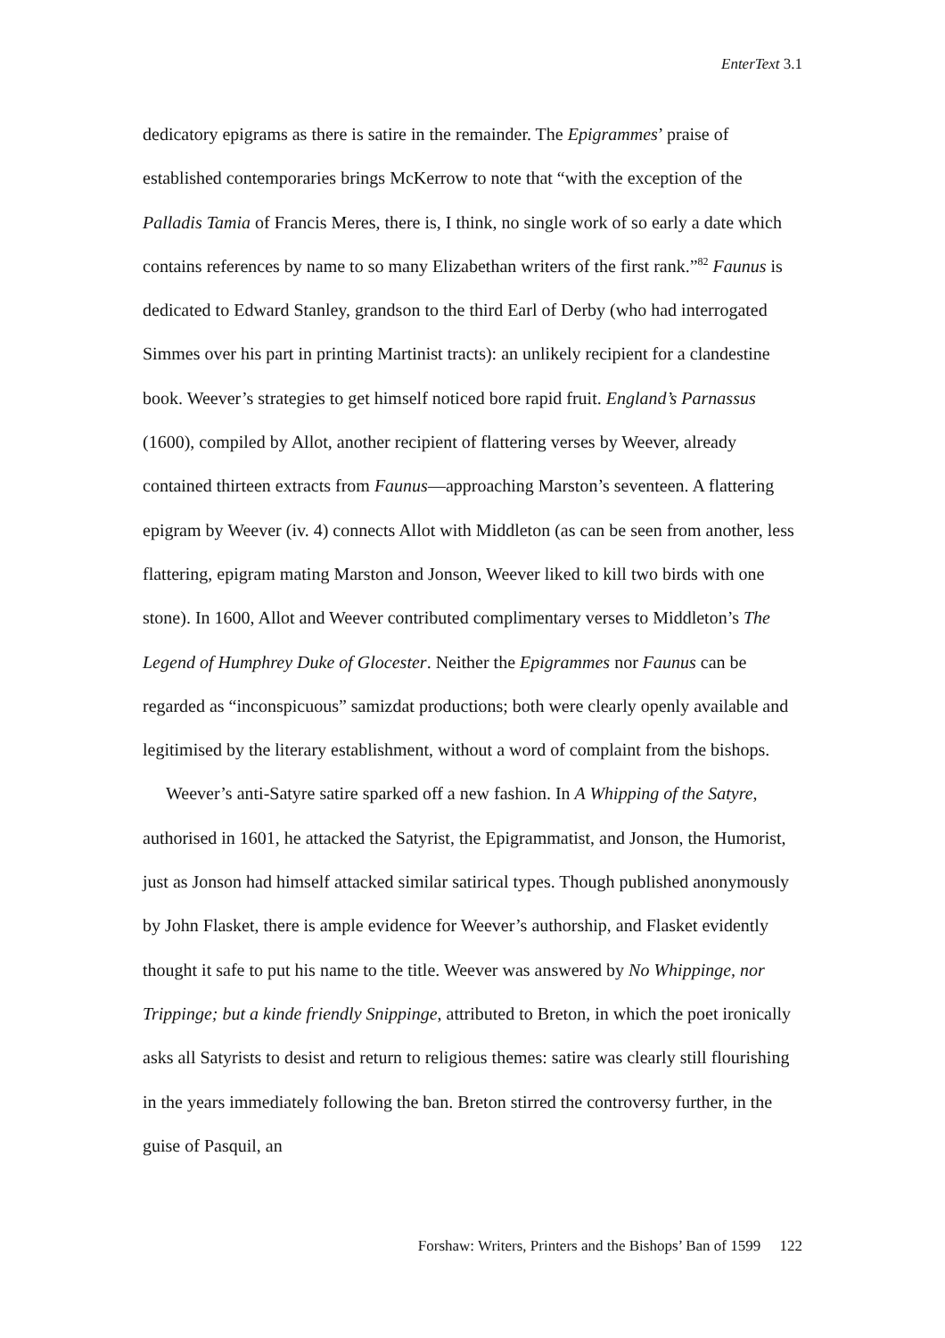EnterText 3.1
dedicatory epigrams as there is satire in the remainder. The Epigrammes’ praise of established contemporaries brings McKerrow to note that “with the exception of the Palladis Tamia of Francis Meres, there is, I think, no single work of so early a date which contains references by name to so many Elizabethan writers of the first rank.”<sup>82</sup> Faunus is dedicated to Edward Stanley, grandson to the third Earl of Derby (who had interrogated Simmes over his part in printing Martinist tracts): an unlikely recipient for a clandestine book. Weever’s strategies to get himself noticed bore rapid fruit. England’s Parnassus (1600), compiled by Allot, another recipient of flattering verses by Weever, already contained thirteen extracts from Faunus—approaching Marston’s seventeen. A flattering epigram by Weever (iv. 4) connects Allot with Middleton (as can be seen from another, less flattering, epigram mating Marston and Jonson, Weever liked to kill two birds with one stone). In 1600, Allot and Weever contributed complimentary verses to Middleton’s The Legend of Humphrey Duke of Glocester. Neither the Epigrammes nor Faunus can be regarded as “inconspicuous” samizdat productions; both were clearly openly available and legitimised by the literary establishment, without a word of complaint from the bishops.
Weever’s anti-Satyre satire sparked off a new fashion. In A Whipping of the Satyre, authorised in 1601, he attacked the Satyrist, the Epigrammatist, and Jonson, the Humorist, just as Jonson had himself attacked similar satirical types. Though published anonymously by John Flasket, there is ample evidence for Weever’s authorship, and Flasket evidently thought it safe to put his name to the title. Weever was answered by No Whippinge, nor Trippinge; but a kinde friendly Snippinge, attributed to Breton, in which the poet ironically asks all Satyrists to desist and return to religious themes: satire was clearly still flourishing in the years immediately following the ban. Breton stirred the controversy further, in the guise of Pasquil, an
Forshaw: Writers, Printers and the Bishops’ Ban of 1599 122